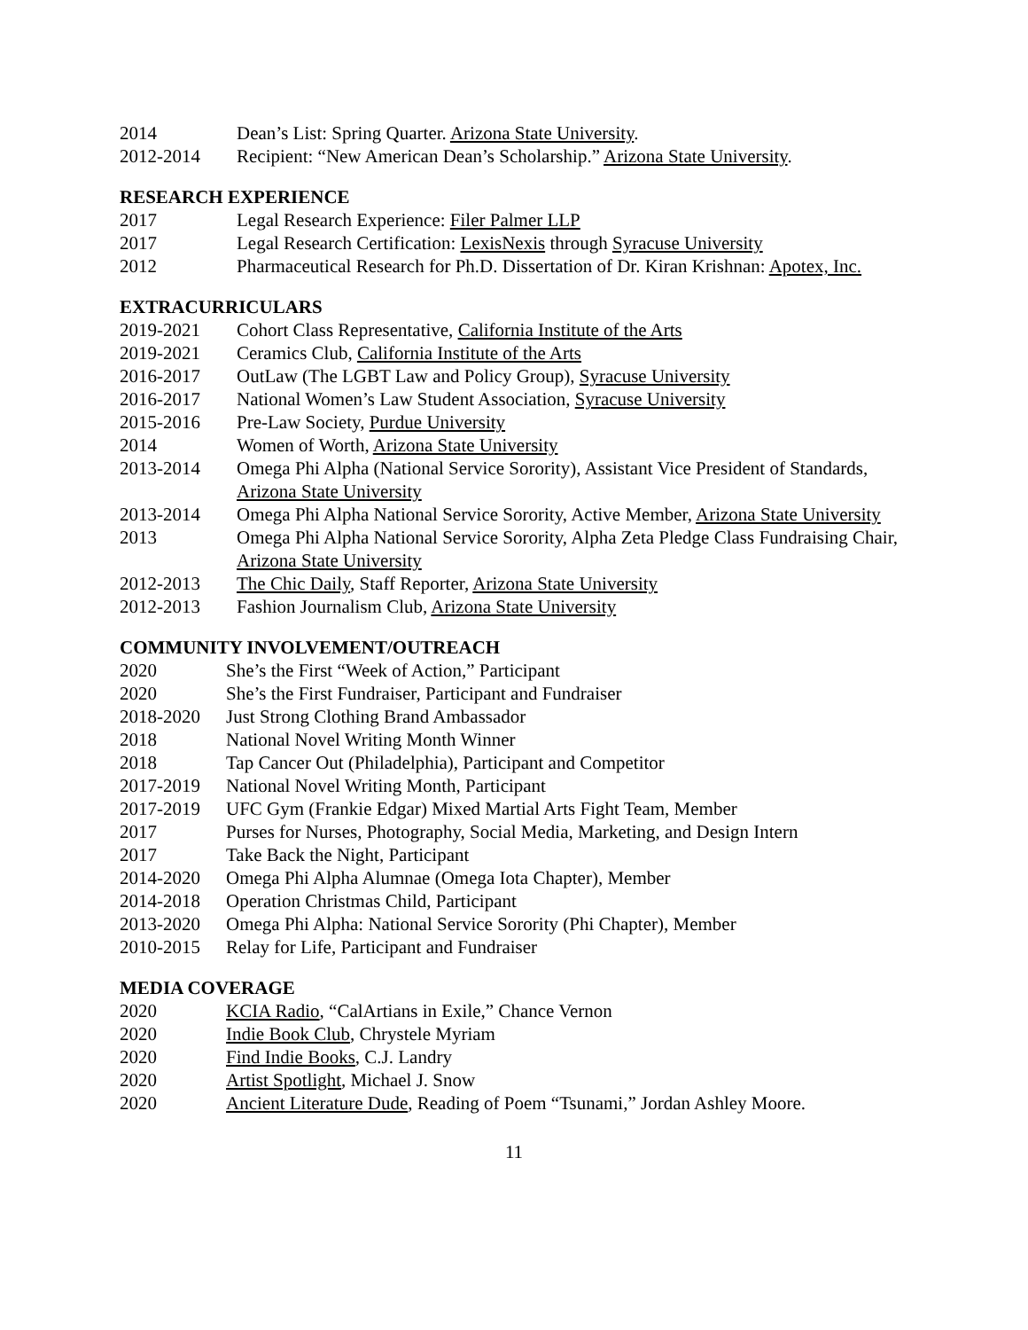2014 Dean’s List: Spring Quarter. Arizona State University.
2012-2014 Recipient: “New American Dean’s Scholarship.” Arizona State University.
RESEARCH EXPERIENCE
2017 Legal Research Experience: Filer Palmer LLP
2017 Legal Research Certification: LexisNexis through Syracuse University
2012 Pharmaceutical Research for Ph.D. Dissertation of Dr. Kiran Krishnan: Apotex, Inc.
EXTRACURRICULARS
2019-2021 Cohort Class Representative, California Institute of the Arts
2019-2021 Ceramics Club, California Institute of the Arts
2016-2017 OutLaw (The LGBT Law and Policy Group), Syracuse University
2016-2017 National Women’s Law Student Association, Syracuse University
2015-2016 Pre-Law Society, Purdue University
2014 Women of Worth, Arizona State University
2013-2014 Omega Phi Alpha (National Service Sorority), Assistant Vice President of Standards, Arizona State University
2013-2014 Omega Phi Alpha National Service Sorority, Active Member, Arizona State University
2013 Omega Phi Alpha National Service Sorority, Alpha Zeta Pledge Class Fundraising Chair, Arizona State University
2012-2013 The Chic Daily, Staff Reporter, Arizona State University
2012-2013 Fashion Journalism Club, Arizona State University
COMMUNITY INVOLVEMENT/OUTREACH
2020 She’s the First “Week of Action,” Participant
2020 She’s the First Fundraiser, Participant and Fundraiser
2018-2020 Just Strong Clothing Brand Ambassador
2018 National Novel Writing Month Winner
2018 Tap Cancer Out (Philadelphia), Participant and Competitor
2017-2019 National Novel Writing Month, Participant
2017-2019 UFC Gym (Frankie Edgar) Mixed Martial Arts Fight Team, Member
2017 Purses for Nurses, Photography, Social Media, Marketing, and Design Intern
2017 Take Back the Night, Participant
2014-2020 Omega Phi Alpha Alumnae (Omega Iota Chapter), Member
2014-2018 Operation Christmas Child, Participant
2013-2020 Omega Phi Alpha: National Service Sorority (Phi Chapter), Member
2010-2015 Relay for Life, Participant and Fundraiser
MEDIA COVERAGE
2020 KCIA Radio, “CalArtians in Exile,” Chance Vernon
2020 Indie Book Club, Chrystele Myriam
2020 Find Indie Books, C.J. Landry
2020 Artist Spotlight, Michael J. Snow
2020 Ancient Literature Dude, Reading of Poem “Tsunami,” Jordan Ashley Moore.
11